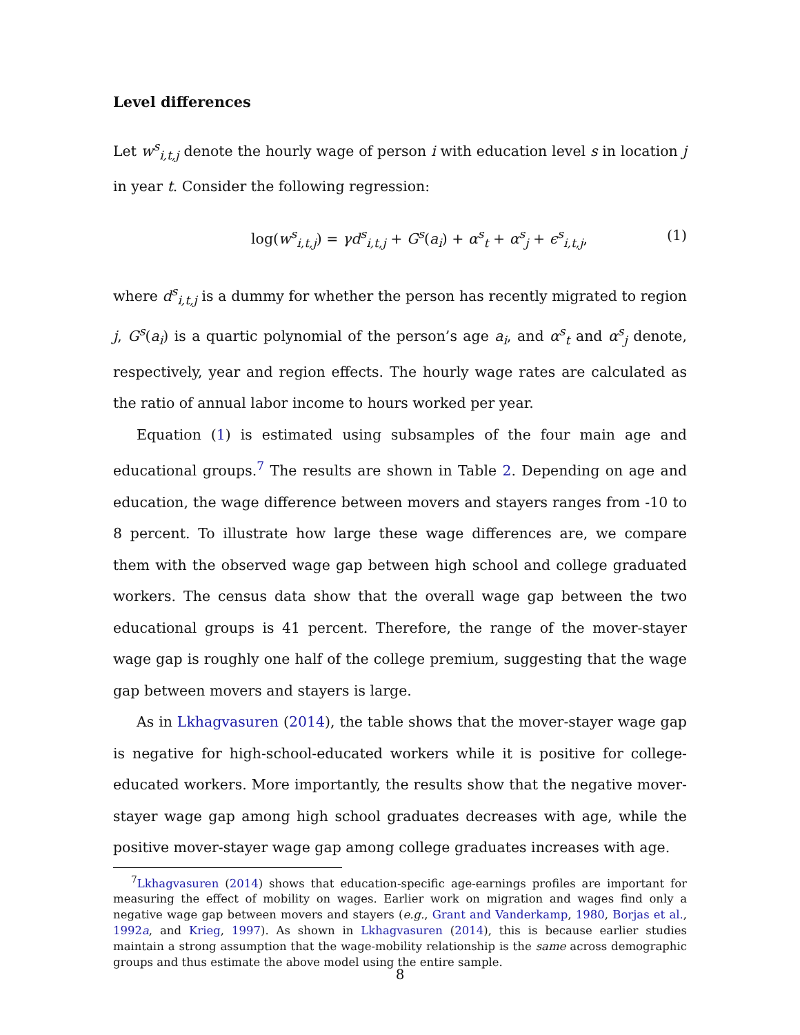Level differences
Let w<sup>s</sup><sub>i,t,j</sub> denote the hourly wage of person i with education level s in location j in year t. Consider the following regression:
log(w<sup>s</sup><sub>i,t,j</sub>) = γd<sup>s</sup><sub>i,t,j</sub> + G<sup>s</sup>(a<sub>i</sub>) + α<sup>s</sup><sub>t</sub> + α<sup>s</sup><sub>j</sub> + ϵ<sup>s</sup><sub>i,t,j</sub>, (1)
where d<sup>s</sup><sub>i,t,j</sub> is a dummy for whether the person has recently migrated to region j, G<sup>s</sup>(a<sub>i</sub>) is a quartic polynomial of the person’s age a<sub>i</sub>, and α<sup>s</sup><sub>t</sub> and α<sup>s</sup><sub>j</sub> denote, respectively, year and region effects. The hourly wage rates are calculated as the ratio of annual labor income to hours worked per year.
Equation (1) is estimated using subsamples of the four main age and educational groups.<sup>7</sup> The results are shown in Table 2. Depending on age and education, the wage difference between movers and stayers ranges from -10 to 8 percent. To illustrate how large these wage differences are, we compare them with the observed wage gap between high school and college graduated workers. The census data show that the overall wage gap between the two educational groups is 41 percent. Therefore, the range of the mover-stayer wage gap is roughly one half of the college premium, suggesting that the wage gap between movers and stayers is large.
As in Lkhagvasuren (2014), the table shows that the mover-stayer wage gap is negative for high-school-educated workers while it is positive for college-educated workers. More importantly, the results show that the negative mover-stayer wage gap among high school graduates decreases with age, while the positive mover-stayer wage gap among college graduates increases with age.
<sup>7</sup> Lkhagvasuren (2014) shows that education-specific age-earnings profiles are important for measuring the effect of mobility on wages. Earlier work on migration and wages find only a negative wage gap between movers and stayers (e.g., Grant and Vanderkamp, 1980, Borjas et al., 1992a, and Krieg, 1997). As shown in Lkhagvasuren (2014), this is because earlier studies maintain a strong assumption that the wage-mobility relationship is the same across demographic groups and thus estimate the above model using the entire sample.
8